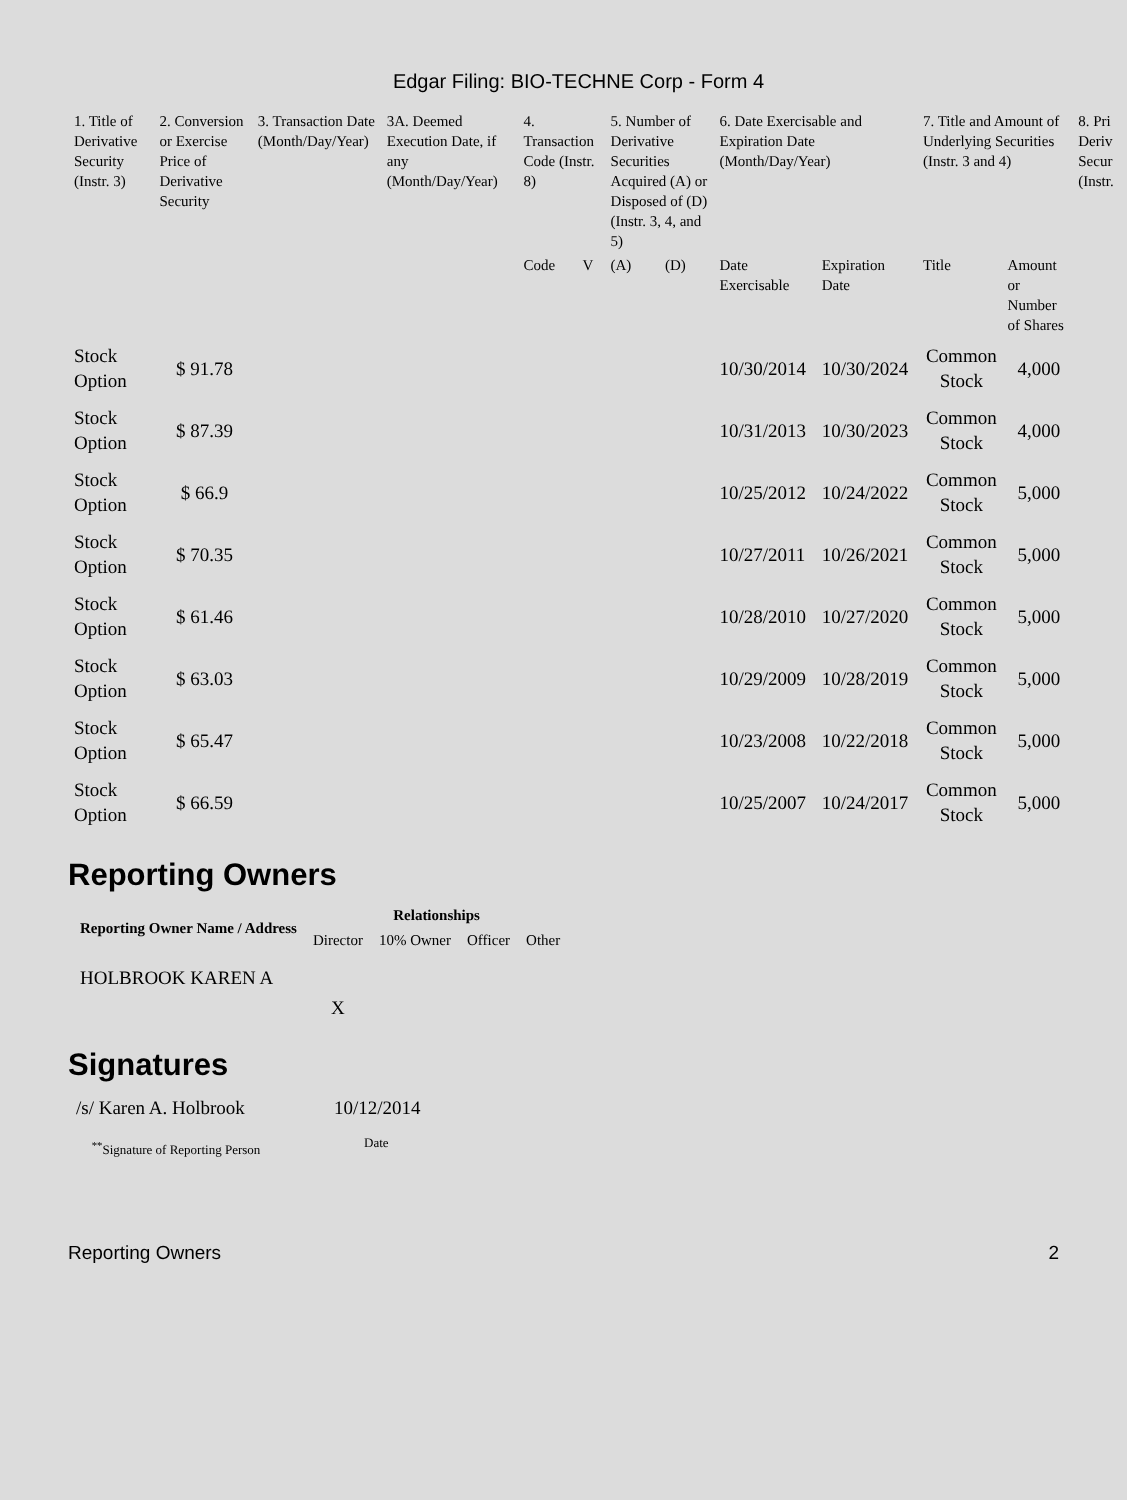Edgar Filing: BIO-TECHNE Corp - Form 4
| 1. Title of Derivative Security (Instr. 3) | 2. Conversion or Exercise Price of Derivative Security | 3. Transaction Date (Month/Day/Year) | 3A. Deemed Execution Date, if any (Month/Day/Year) | 4. Transaction Code (Instr. 8) | | 5. Number of Derivative Securities Acquired (A) or Disposed of (D) (Instr. 3, 4, and 5) | | 6. Date Exercisable and Expiration Date (Month/Day/Year) | | 7. Title and Amount of Underlying Securities (Instr. 3 and 4) | | 8. Pri Deriv Secur (Instr. |
| --- | --- | --- | --- | --- | --- | --- | --- | --- | --- | --- | --- | --- |
| | | | | Code | V | (A) | (D) | Date Exercisable | Expiration Date | Title | Amount or Number of Shares | |
| Stock Option | $ 91.78 | | | | | | | 10/30/2014 | 10/30/2024 | Common Stock | 4,000 | |
| Stock Option | $ 87.39 | | | | | | | 10/31/2013 | 10/30/2023 | Common Stock | 4,000 | |
| Stock Option | $ 66.9 | | | | | | | 10/25/2012 | 10/24/2022 | Common Stock | 5,000 | |
| Stock Option | $ 70.35 | | | | | | | 10/27/2011 | 10/26/2021 | Common Stock | 5,000 | |
| Stock Option | $ 61.46 | | | | | | | 10/28/2010 | 10/27/2020 | Common Stock | 5,000 | |
| Stock Option | $ 63.03 | | | | | | | 10/29/2009 | 10/28/2019 | Common Stock | 5,000 | |
| Stock Option | $ 65.47 | | | | | | | 10/23/2008 | 10/22/2018 | Common Stock | 5,000 | |
| Stock Option | $ 66.59 | | | | | | | 10/25/2007 | 10/24/2017 | Common Stock | 5,000 | |
Reporting Owners
| Reporting Owner Name / Address | Relationships | | | |
| --- | --- | --- | --- | --- |
| | Director | 10% Owner | Officer | Other |
| HOLBROOK KAREN A | | | | |
| | X | | | |
Signatures
| /s/ Karen A. Holbrook | 10/12/2014 |
| <sup>**</sup> Signature of Reporting Person | Date |
Reporting Owners 2